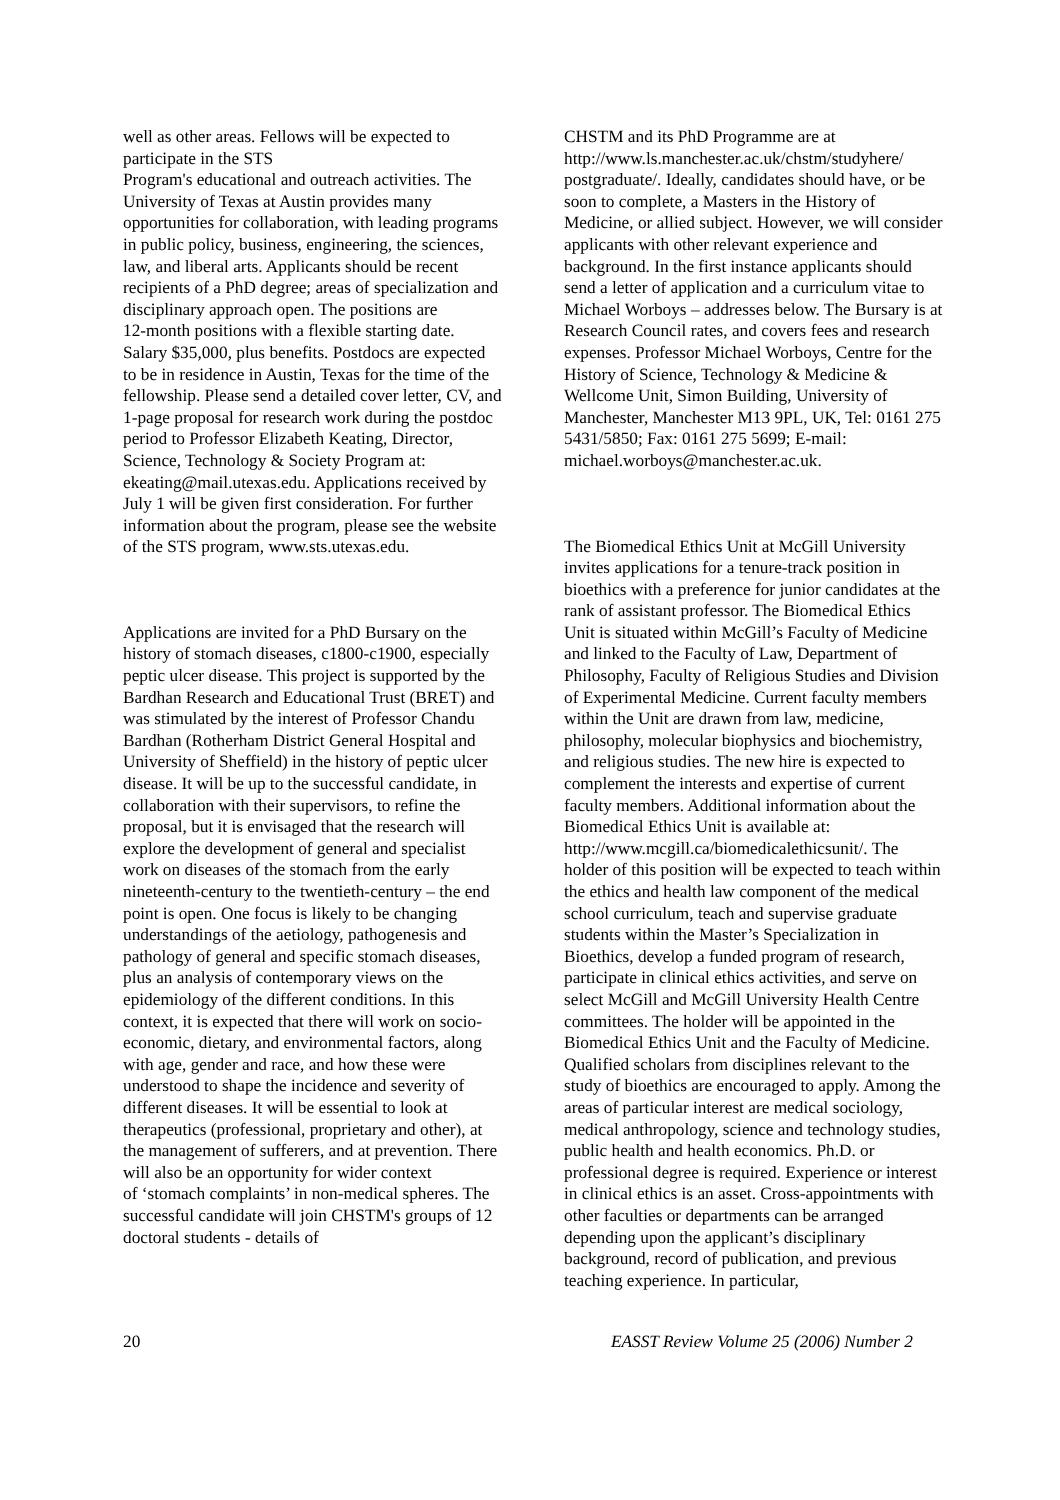well as other areas. Fellows will be expected to participate in the STS
Program's educational and outreach activities. The University of Texas at Austin provides many opportunities for collaboration, with leading programs in public policy, business, engineering, the sciences, law, and liberal arts. Applicants should be recent recipients of a PhD degree; areas of specialization and disciplinary approach open. The positions are
12-month positions with a flexible starting date. Salary $35,000, plus benefits. Postdocs are expected to be in residence in Austin, Texas for the time of the fellowship. Please send a detailed cover letter, CV, and 1-page proposal for research work during the postdoc period to Professor Elizabeth Keating, Director, Science, Technology & Society Program at: ekeating@mail.utexas.edu. Applications received by July 1 will be given first consideration. For further information about the program, please see the website of the STS program, www.sts.utexas.edu.
Applications are invited for a PhD Bursary on the history of stomach diseases, c1800-c1900, especially peptic ulcer disease. This project is supported by the Bardhan Research and Educational Trust (BRET) and was stimulated by the interest of Professor Chandu Bardhan (Rotherham District General Hospital and University of Sheffield) in the history of peptic ulcer disease. It will be up to the successful candidate, in collaboration with their supervisors, to refine the proposal, but it is envisaged that the research will explore the development of general and specialist work on diseases of the stomach from the early nineteenth-century to the twentieth-century – the end point is open. One focus is likely to be changing understandings of the aetiology, pathogenesis and pathology of general and specific stomach diseases, plus an analysis of contemporary views on the epidemiology of the different conditions. In this context, it is expected that there will work on socio-economic, dietary, and environmental factors, along with age, gender and race, and how these were understood to shape the incidence and severity of different diseases. It will be essential to look at therapeutics (professional, proprietary and other), at the management of sufferers, and at prevention. There will also be an opportunity for wider context
of ‘stomach complaints’ in non-medical spheres. The successful candidate will join CHSTM's groups of 12 doctoral students - details of
CHSTM and its PhD Programme are at http://www.ls.manchester.ac.uk/chstm/studyhere/ postgraduate/. Ideally, candidates should have, or be soon to complete, a Masters in the History of Medicine, or allied subject. However, we will consider applicants with other relevant experience and background. In the first instance applicants should send a letter of application and a curriculum vitae to Michael Worboys – addresses below. The Bursary is at Research Council rates, and covers fees and research expenses. Professor Michael Worboys, Centre for the History of Science, Technology & Medicine & Wellcome Unit, Simon Building, University of Manchester, Manchester M13 9PL, UK, Tel: 0161 275 5431/5850; Fax: 0161 275 5699; E-mail:
michael.worboys@manchester.ac.uk.
The Biomedical Ethics Unit at McGill University invites applications for a tenure-track position in bioethics with a preference for junior candidates at the rank of assistant professor. The Biomedical Ethics Unit is situated within McGill’s Faculty of Medicine and linked to the Faculty of Law, Department of Philosophy, Faculty of Religious Studies and Division of Experimental Medicine. Current faculty members within the Unit are drawn from law, medicine, philosophy, molecular biophysics and biochemistry, and religious studies. The new hire is expected to complement the interests and expertise of current faculty members. Additional information about the Biomedical Ethics Unit is available at: http://www.mcgill.ca/biomedicalethicsunit/. The holder of this position will be expected to teach within the ethics and health law component of the medical school curriculum, teach and supervise graduate students within the Master’s Specialization in Bioethics, develop a funded program of research, participate in clinical ethics activities, and serve on select McGill and McGill University Health Centre committees. The holder will be appointed in the Biomedical Ethics Unit and the Faculty of Medicine. Qualified scholars from disciplines relevant to the study of bioethics are encouraged to apply. Among the areas of particular interest are medical sociology, medical anthropology, science and technology studies, public health and health economics. Ph.D. or professional degree is required. Experience or interest in clinical ethics is an asset. Cross-appointments with other faculties or departments can be arranged depending upon the applicant’s disciplinary background, record of publication, and previous teaching experience. In particular,
20 EASST Review Volume 25 (2006) Number 2